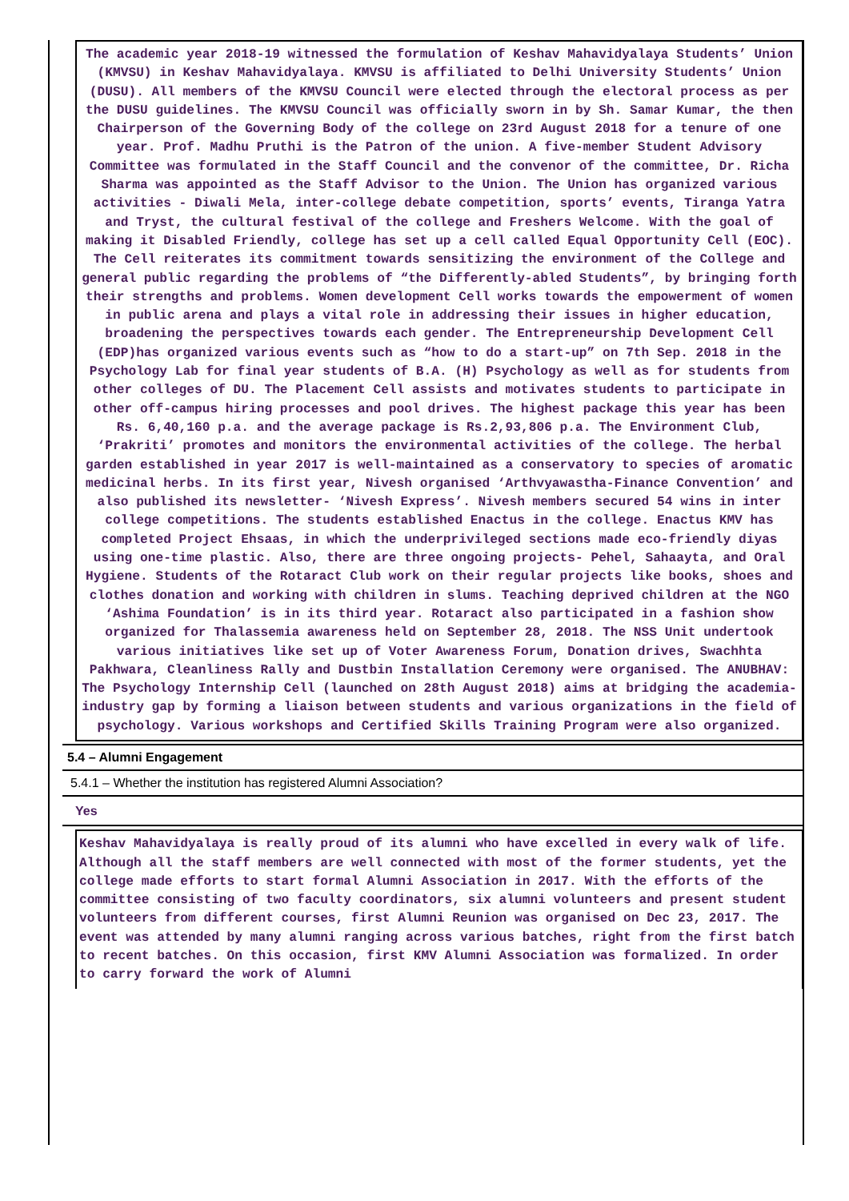The academic year 2018-19 witnessed the formulation of Keshav Mahavidyalaya Students’ Union (KMVSU) in Keshav Mahavidyalaya. KMVSU is affiliated to Delhi University Students’ Union (DUSU). All members of the KMVSU Council were elected through the electoral process as per the DUSU guidelines. The KMVSU Council was officially sworn in by Sh. Samar Kumar, the then Chairperson of the Governing Body of the college on 23rd August 2018 for a tenure of one year. Prof. Madhu Pruthi is the Patron of the union. A five-member Student Advisory Committee was formulated in the Staff Council and the convenor of the committee, Dr. Richa Sharma was appointed as the Staff Advisor to the Union. The Union has organized various activities - Diwali Mela, inter-college debate competition, sports’ events, Tiranga Yatra and Tryst, the cultural festival of the college and Freshers Welcome. With the goal of making it Disabled Friendly, college has set up a cell called Equal Opportunity Cell (EOC). The Cell reiterates its commitment towards sensitizing the environment of the College and general public regarding the problems of “the Differently-abled Students”, by bringing forth their strengths and problems. Women development Cell works towards the empowerment of women in public arena and plays a vital role in addressing their issues in higher education, broadening the perspectives towards each gender. The Entrepreneurship Development Cell (EDP)has organized various events such as “how to do a start-up” on 7th Sep. 2018 in the Psychology Lab for final year students of B.A. (H) Psychology as well as for students from other colleges of DU. The Placement Cell assists and motivates students to participate in other off-campus hiring processes and pool drives. The highest package this year has been Rs. 6,40,160 p.a. and the average package is Rs.2,93,806 p.a. The Environment Club, ‘Prakriti’ promotes and monitors the environmental activities of the college. The herbal garden established in year 2017 is well-maintained as a conservatory to species of aromatic medicinal herbs. In its first year, Nivesh organised ‘Arthvyawastha-Finance Convention’ and also published its newsletter- ‘Nivesh Express’. Nivesh members secured 54 wins in inter college competitions. The students established Enactus in the college. Enactus KMV has completed Project Ehsaas, in which the underprivileged sections made eco-friendly diyas using one-time plastic. Also, there are three ongoing projects- Pehel, Sahaayta, and Oral Hygiene. Students of the Rotaract Club work on their regular projects like books, shoes and clothes donation and working with children in slums. Teaching deprived children at the NGO ‘Ashima Foundation’ is in its third year. Rotaract also participated in a fashion show organized for Thalassemia awareness held on September 28, 2018. The NSS Unit undertook various initiatives like set up of Voter Awareness Forum, Donation drives, Swachhta Pakhwara, Cleanliness Rally and Dustbin Installation Ceremony were organised. The ANUBHAV: The Psychology Internship Cell (launched on 28th August 2018) aims at bridging the academia-industry gap by forming a liaison between students and various organizations in the field of psychology. Various workshops and Certified Skills Training Program were also organized.
5.4 – Alumni Engagement
5.4.1 – Whether the institution has registered Alumni Association?
Yes
Keshav Mahavidyalaya is really proud of its alumni who have excelled in every walk of life. Although all the staff members are well connected with most of the former students, yet the college made efforts to start formal Alumni Association in 2017. With the efforts of the committee consisting of two faculty coordinators, six alumni volunteers and present student volunteers from different courses, first Alumni Reunion was organised on Dec 23, 2017. The event was attended by many alumni ranging across various batches, right from the first batch to recent batches. On this occasion, first KMV Alumni Association was formalized. In order to carry forward the work of Alumni